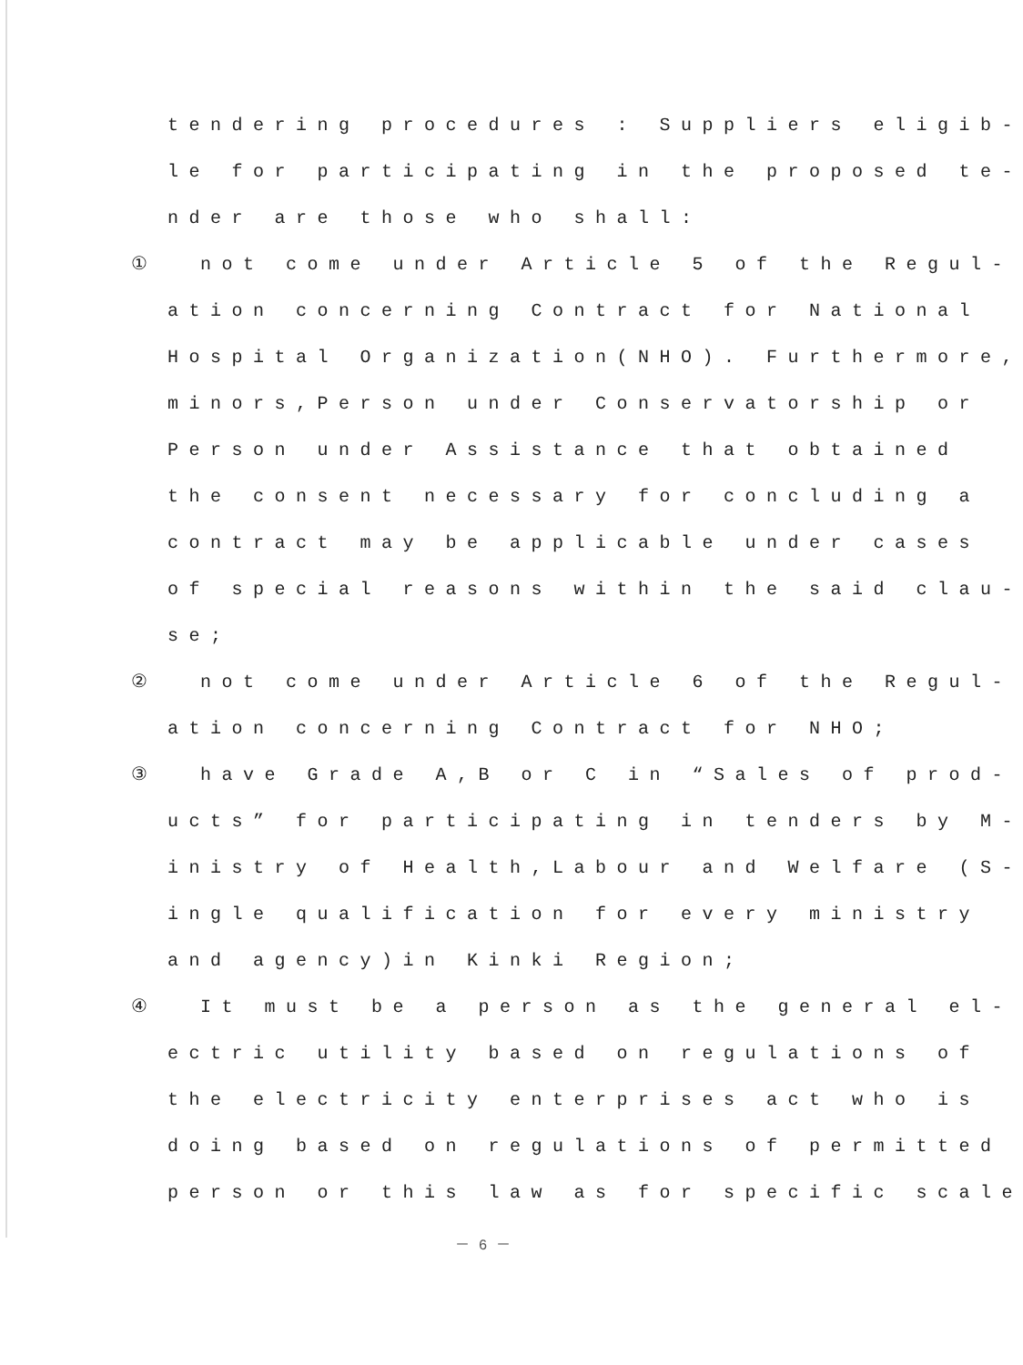tendering procedures : Suppliers eligib-
le for participating in the proposed te-
nder are those who shall:
① not come under Article 5 of the Regul-
ation concerning Contract for National
Hospital Organization(NHO). Furthermore,
minors,Person under Conservatorship or
Person under Assistance that obtained
the consent necessary for concluding a
contract may be applicable under cases
of special reasons within the said clau-
se;
② not come under Article 6 of the Regul-
ation concerning Contract for NHO;
③ have Grade A,B or C in “Sales of prod-
ucts” for participating in tenders by M-
inistry of Health,Labour and Welfare (S-
ingle qualification for every ministry
and agency)in Kinki Region;
④ It must be a person as the general el-
ectric utility based on regulations of
the electricity enterprises act who is
doing based on regulations of permitted
person or this law as for specific scale
－ 6 －